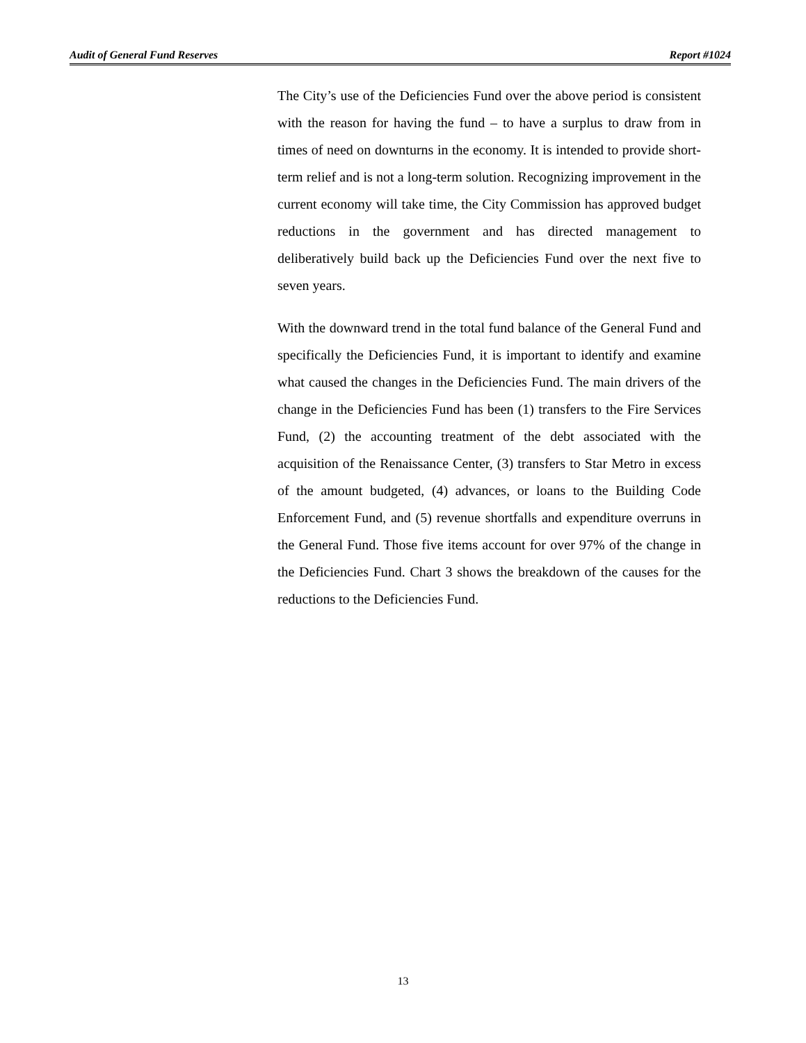Audit of General Fund Reserves Report #1024
The City’s use of the Deficiencies Fund over the above period is consistent with the reason for having the fund – to have a surplus to draw from in times of need on downturns in the economy. It is intended to provide short-term relief and is not a long-term solution. Recognizing improvement in the current economy will take time, the City Commission has approved budget reductions in the government and has directed management to deliberatively build back up the Deficiencies Fund over the next five to seven years.
With the downward trend in the total fund balance of the General Fund and specifically the Deficiencies Fund, it is important to identify and examine what caused the changes in the Deficiencies Fund. The main drivers of the change in the Deficiencies Fund has been (1) transfers to the Fire Services Fund, (2) the accounting treatment of the debt associated with the acquisition of the Renaissance Center, (3) transfers to Star Metro in excess of the amount budgeted, (4) advances, or loans to the Building Code Enforcement Fund, and (5) revenue shortfalls and expenditure overruns in the General Fund. Those five items account for over 97% of the change in the Deficiencies Fund. Chart 3 shows the breakdown of the causes for the reductions to the Deficiencies Fund.
13